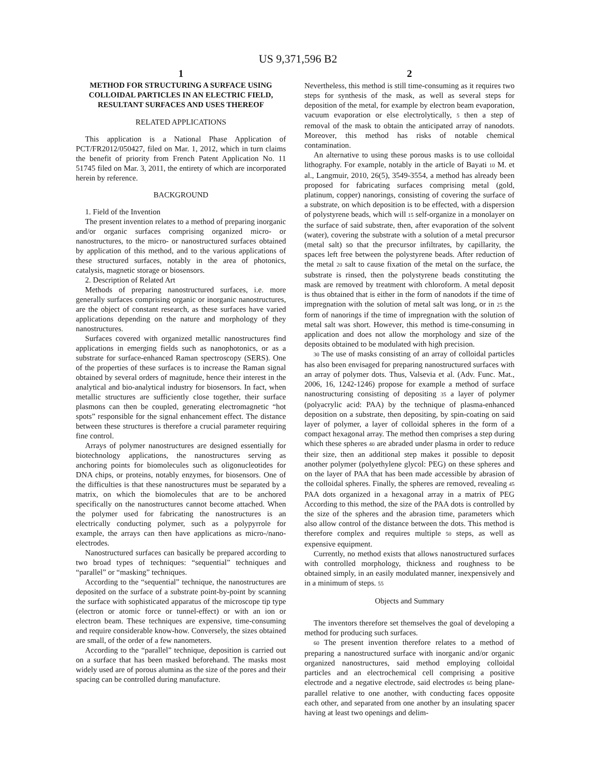US 9,371,596 B2
1
METHOD FOR STRUCTURING A SURFACE USING COLLOIDAL PARTICLES IN AN ELECTRIC FIELD, RESULTANT SURFACES AND USES THEREOF
RELATED APPLICATIONS
This application is a National Phase Application of PCT/FR2012/050427, filed on Mar. 1, 2012, which in turn claims the benefit of priority from French Patent Application No. 11 51745 filed on Mar. 3, 2011, the entirety of which are incorporated herein by reference.
BACKGROUND
1. Field of the Invention
The present invention relates to a method of preparing inorganic and/or organic surfaces comprising organized micro- or nanostructures, to the micro- or nanostructured surfaces obtained by application of this method, and to the various applications of these structured surfaces, notably in the area of photonics, catalysis, magnetic storage or biosensors.
2. Description of Related Art
Methods of preparing nanostructured surfaces, i.e. more generally surfaces comprising organic or inorganic nanostructures, are the object of constant research, as these surfaces have varied applications depending on the nature and morphology of they nanostructures.
Surfaces covered with organized metallic nanostructures find applications in emerging fields such as nanophotonics, or as a substrate for surface-enhanced Raman spectroscopy (SERS). One of the properties of these surfaces is to increase the Raman signal obtained by several orders of magnitude, hence their interest in the analytical and bio-analytical industry for biosensors. In fact, when metallic structures are sufficiently close together, their surface plasmons can then be coupled, generating electromagnetic “hot spots” responsible for the signal enhancement effect. The distance between these structures is therefore a crucial parameter requiring fine control.
Arrays of polymer nanostructures are designed essentially for biotechnology applications, the nanostructures serving as anchoring points for biomolecules such as oligonucleotides for DNA chips, or proteins, notably enzymes, for biosensors. One of the difficulties is that these nanostructures must be separated by a matrix, on which the biomolecules that are to be anchored specifically on the nanostructures cannot become attached. When the polymer used for fabricating the nanostructures is an electrically conducting polymer, such as a polypyrrole for example, the arrays can then have applications as micro-/nano-electrodes.
Nanostructured surfaces can basically be prepared according to two broad types of techniques: “sequential” techniques and “parallel” or “masking” techniques.
According to the “sequential” technique, the nanostructures are deposited on the surface of a substrate point-by-point by scanning the surface with sophisticated apparatus of the microscope tip type (electron or atomic force or tunnel-effect) or with an ion or electron beam. These techniques are expensive, time-consuming and require considerable know-how. Conversely, the sizes obtained are small, of the order of a few nanometers.
According to the “parallel” technique, deposition is carried out on a surface that has been masked beforehand. The masks most widely used are of porous alumina as the size of the pores and their spacing can be controlled during manufacture.
2
Nevertheless, this method is still time-consuming as it requires two steps for synthesis of the mask, as well as several steps for deposition of the metal, for example by electron beam evaporation, vacuum evaporation or else electrolytically, 5 then a step of removal of the mask to obtain the anticipated array of nanodots. Moreover, this method has risks of notable chemical contamination.
An alternative to using these porous masks is to use colloidal lithography. For example, notably in the article of Bayati 10 M. et al., Langmuir, 2010, 26(5), 3549-3554, a method has already been proposed for fabricating surfaces comprising metal (gold, platinum, copper) nanorings, consisting of covering the surface of a substrate, on which deposition is to be effected, with a dispersion of polystyrene beads, which will 15 self-organize in a monolayer on the surface of said substrate, then, after evaporation of the solvent (water), covering the substrate with a solution of a metal precursor (metal salt) so that the precursor infiltrates, by capillarity, the spaces left free between the polystyrene beads. After reduction of the metal 20 salt to cause fixation of the metal on the surface, the substrate is rinsed, then the polystyrene beads constituting the mask are removed by treatment with chloroform. A metal deposit is thus obtained that is either in the form of nanodots if the time of impregnation with the solution of metal salt was long, or in 25 the form of nanorings if the time of impregnation with the solution of metal salt was short. However, this method is time-consuming in application and does not allow the morphology and size of the deposits obtained to be modulated with high precision.
30 The use of masks consisting of an array of colloidal particles has also been envisaged for preparing nanostructured surfaces with an array of polymer dots. Thus, Valsevia et al. (Adv. Func. Mat., 2006, 16, 1242-1246) propose for example a method of surface nanostructuring consisting of depositing 35 a layer of polymer (polyacrylic acid: PAA) by the technique of plasma-enhanced deposition on a substrate, then depositing, by spin-coating on said layer of polymer, a layer of colloidal spheres in the form of a compact hexagonal array. The method then comprises a step during which these spheres 40 are abraded under plasma in order to reduce their size, then an additional step makes it possible to deposit another polymer (polyethylene glycol: PEG) on these spheres and on the layer of PAA that has been made accessible by abrasion of the colloidal spheres. Finally, the spheres are removed, revealing 45 PAA dots organized in a hexagonal array in a matrix of PEG According to this method, the size of the PAA dots is controlled by the size of the spheres and the abrasion time, parameters which also allow control of the distance between the dots. This method is therefore complex and requires multiple 50 steps, as well as expensive equipment.
Currently, no method exists that allows nanostructured surfaces with controlled morphology, thickness and roughness to be obtained simply, in an easily modulated manner, inexpensively and in a minimum of steps. 55
Objects and Summary
The inventors therefore set themselves the goal of developing a method for producing such surfaces.
60 The present invention therefore relates to a method of preparing a nanostructured surface with inorganic and/or organic organized nanostructures, said method employing colloidal particles and an electrochemical cell comprising a positive electrode and a negative electrode, said electrodes 65 being plane-parallel relative to one another, with conducting faces opposite each other, and separated from one another by an insulating spacer having at least two openings and delim-